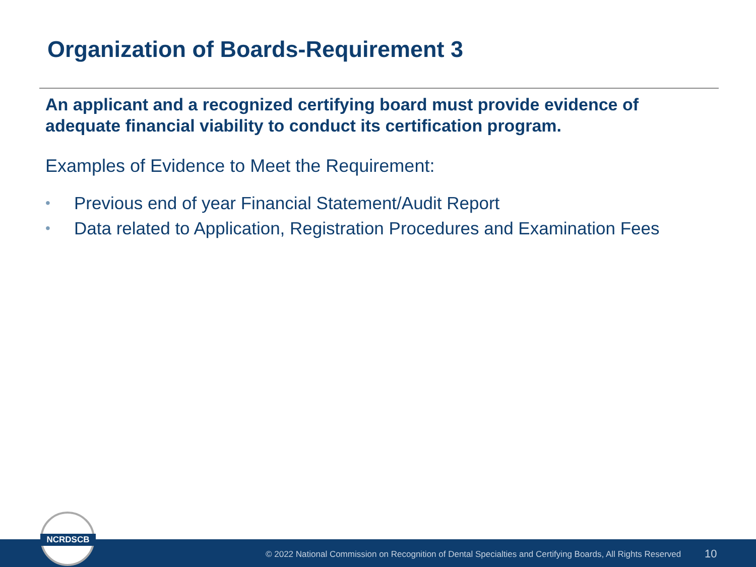Organization of Boards-Requirement 3
An applicant and a recognized certifying board must provide evidence of adequate financial viability to conduct its certification program.
Examples of Evidence to Meet the Requirement:
• Previous end of year Financial Statement/Audit Report
• Data related to Application, Registration Procedures and Examination Fees
© 2022 National Commission on Recognition of Dental Specialties and Certifying Boards, All Rights Reserved 10
NCRDSCB